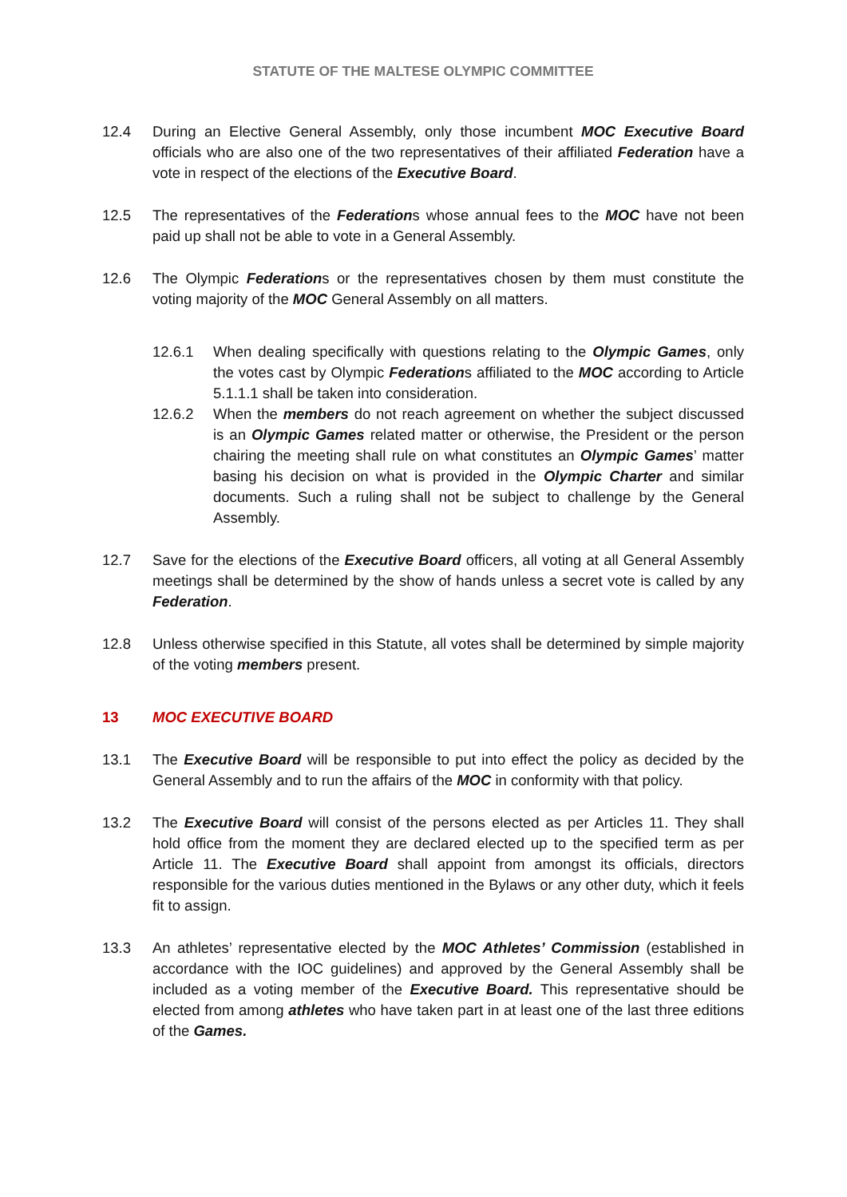STATUTE OF THE MALTESE OLYMPIC COMMITTEE
12.4 During an Elective General Assembly, only those incumbent MOC Executive Board officials who are also one of the two representatives of their affiliated Federation have a vote in respect of the elections of the Executive Board.
12.5 The representatives of the Federations whose annual fees to the MOC have not been paid up shall not be able to vote in a General Assembly.
12.6 The Olympic Federations or the representatives chosen by them must constitute the voting majority of the MOC General Assembly on all matters.
12.6.1 When dealing specifically with questions relating to the Olympic Games, only the votes cast by Olympic Federations affiliated to the MOC according to Article 5.1.1.1 shall be taken into consideration.
12.6.2 When the members do not reach agreement on whether the subject discussed is an Olympic Games related matter or otherwise, the President or the person chairing the meeting shall rule on what constitutes an Olympic Games’ matter basing his decision on what is provided in the Olympic Charter and similar documents. Such a ruling shall not be subject to challenge by the General Assembly.
12.7 Save for the elections of the Executive Board officers, all voting at all General Assembly meetings shall be determined by the show of hands unless a secret vote is called by any Federation.
12.8 Unless otherwise specified in this Statute, all votes shall be determined by simple majority of the voting members present.
13 MOC EXECUTIVE BOARD
13.1 The Executive Board will be responsible to put into effect the policy as decided by the General Assembly and to run the affairs of the MOC in conformity with that policy.
13.2 The Executive Board will consist of the persons elected as per Articles 11. They shall hold office from the moment they are declared elected up to the specified term as per Article 11. The Executive Board shall appoint from amongst its officials, directors responsible for the various duties mentioned in the Bylaws or any other duty, which it feels fit to assign.
13.3 An athletes’ representative elected by the MOC Athletes’ Commission (established in accordance with the IOC guidelines) and approved by the General Assembly shall be included as a voting member of the Executive Board. This representative should be elected from among athletes who have taken part in at least one of the last three editions of the Games.